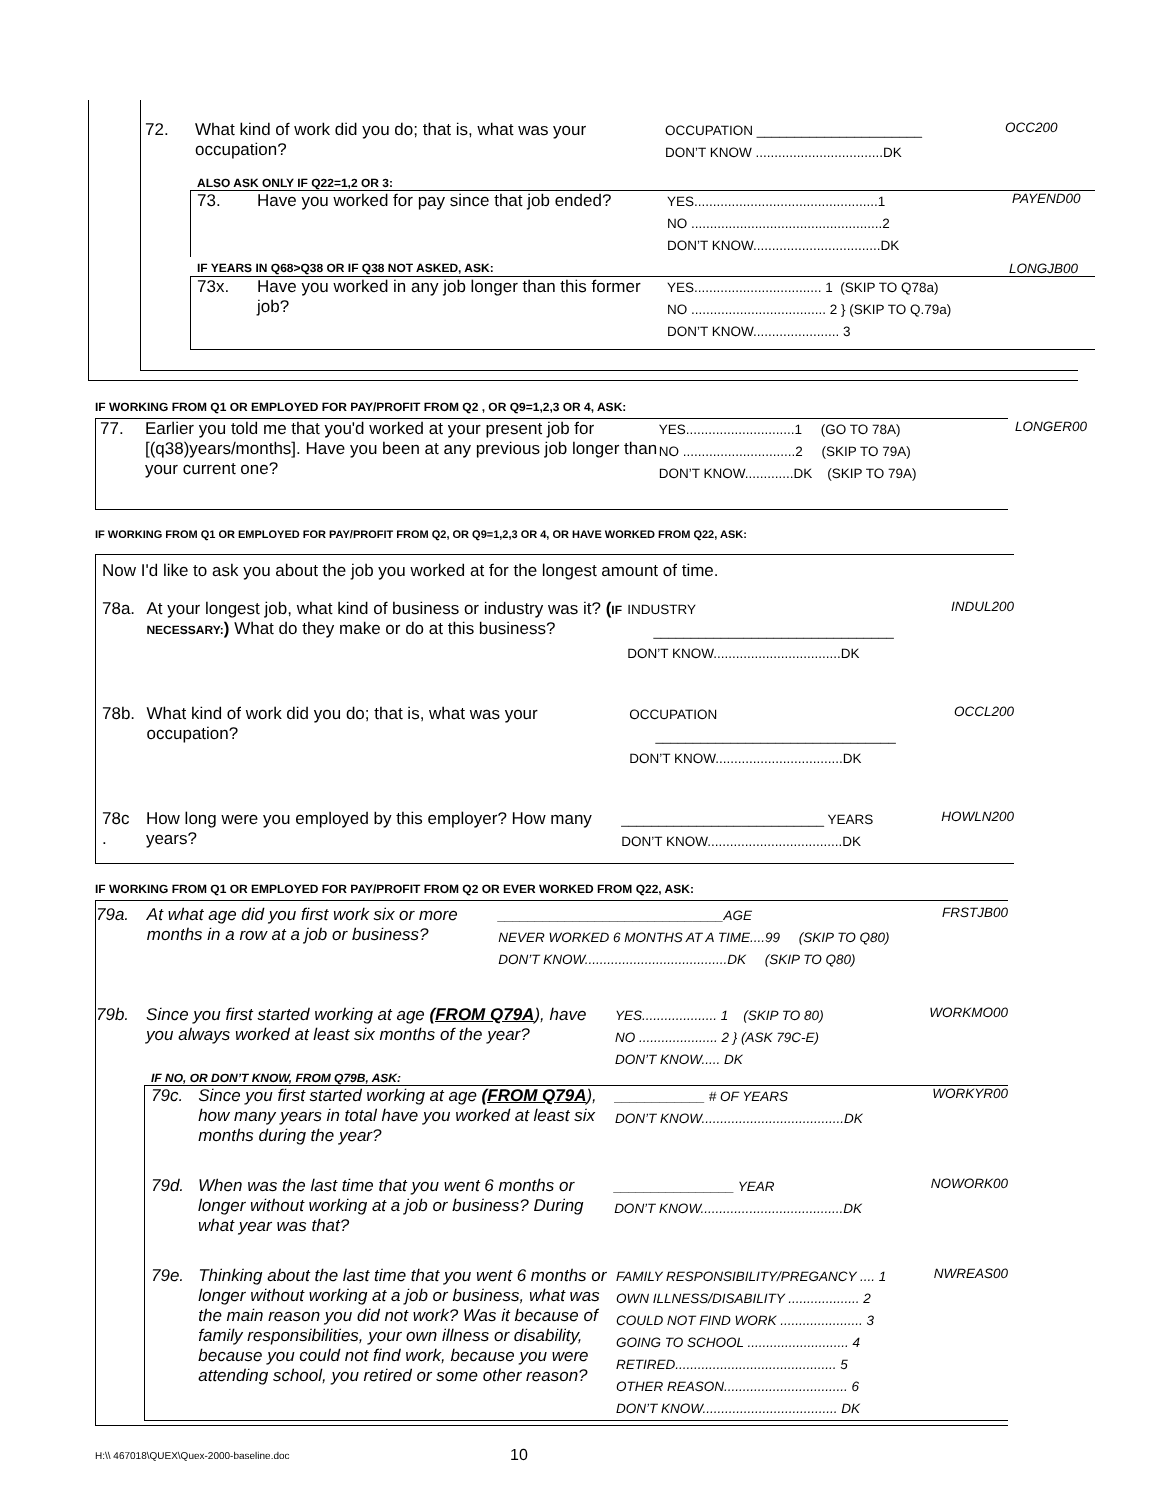72. What kind of work did you do; that is, what was your occupation?
OCCUPATION ______________________
DON’T KNOW ..................................DK
OCC200
ALSO ASK ONLY IF Q22=1,2 OR 3:
73. Have you worked for pay since that job ended?
YES.................................................1
NO ...................................................2
DON’T KNOW..................................DK
PAYEND00
IF YEARS IN Q68>Q38 OR IF Q38 NOT ASKED, ASK: LONGJB00
73x. Have you worked in any job longer than this former job?
YES.................................. 1 (SKIP TO Q78a)
NO .................................... 2 } (SKIP TO Q.79a)
DON’T KNOW....................... 3
IF WORKING FROM Q1 OR EMPLOYED FOR PAY/PROFIT FROM Q2 , OR Q9=1,2,3 OR 4, ASK:
77. Earlier you told me that you'd worked at your present job for [(q38)years/months]. Have you been at any previous job longer than your current one?
YES.............................1 (GO TO 78A)
NO ..............................2 (SKIP TO 79A)
DON’T KNOW.............DK (SKIP TO 79A)
LONGER00
IF WORKING FROM Q1 OR EMPLOYED FOR PAY/PROFIT FROM Q2, OR Q9=1,2,3 OR 4, OR HAVE WORKED FROM Q22, ASK:
Now I'd like to ask you about the job you worked at for the longest amount of time.
78a. At your longest job, what kind of business or industry was it? (IF NECESSARY:) What do they make or do at this business?
INDUSTRY
________________________________
DON’T KNOW..................................DK
INDUL200
78b. What kind of work did you do; that is, what was your occupation?
OCCUPATION
________________________________
DON’T KNOW..................................DK
OCCL200
78c
.
How long were you employed by this employer? How many years?
___________________________ YEARS
DON’T KNOW....................................DK
HOWLN200
IF WORKING FROM Q1 OR EMPLOYED FOR PAY/PROFIT FROM Q2 OR EVER WORKED FROM Q22, ASK:
79a. At what age did you first work six or more months in a row at a job or business?
______________________________AGE
NEVER WORKED 6 MONTHS AT A TIME....99 (SKIP TO Q80)
DON’T KNOW......................................DK (SKIP TO Q80)
FRSTJB00
79b. Since you first started working at age (FROM Q79A), have you always worked at least six months of the year?
YES.................... 1 (SKIP TO 80)
NO ..................... 2 } (ASK 79C-E)
DON’T KNOW..... DK
WORKMO00
IF NO, OR DON’T KNOW, FROM Q79B, ASK:
79c. Since you first started working at age (FROM Q79A), how many years in total have you worked at least six months during the year?
____________ # OF YEARS
DON’T KNOW......................................DK
WORKYR00
79d. When was the last time that you went 6 months or longer without working at a job or business? During what year was that?
________________ YEAR
DON’T KNOW......................................DK
NOWORK00
79e. Thinking about the last time that you went 6 months or longer without working at a job or business, what was the main reason you did not work? Was it because of family responsibilities, your own illness or disability, because you could not find work, because you were attending school, you retired or some other reason?
FAMILY RESPONSIBILITY/PREGANCY .... 1
OWN ILLNESS/DISABILITY ................... 2
COULD NOT FIND WORK ...................... 3
GOING TO SCHOOL ........................... 4
RETIRED........................................... 5
OTHER REASON................................. 6
DON’T KNOW.................................... DK
NWREAS00
H:\\ 467018\QUEX\Quex-2000-baseline.doc
10